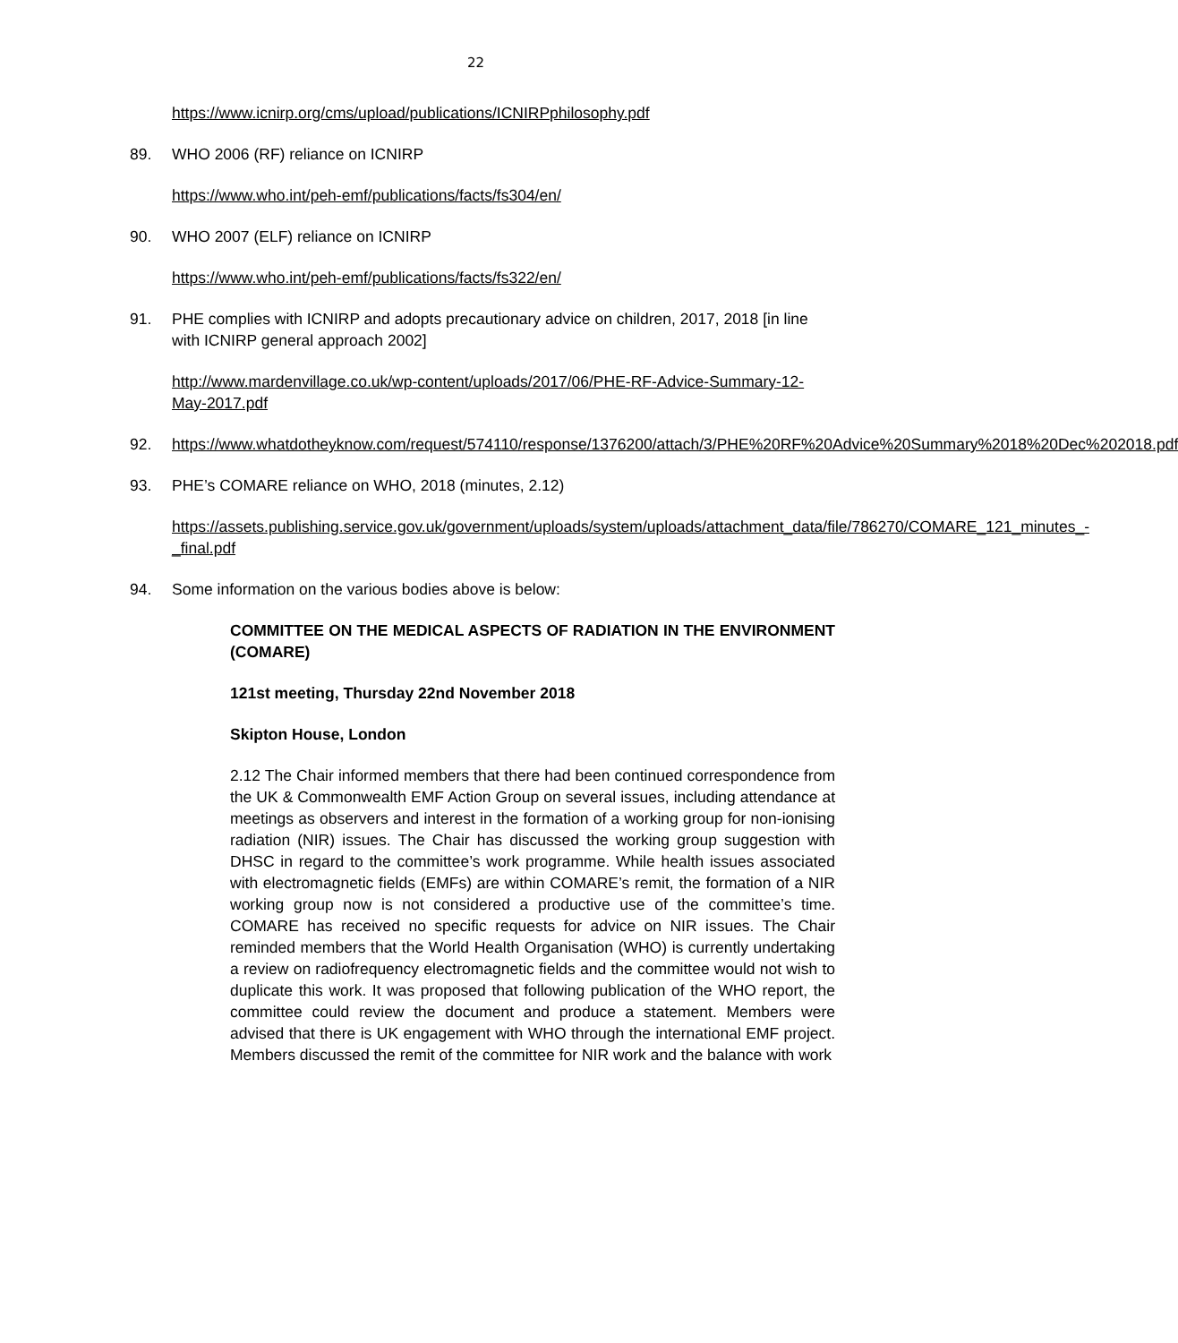22
https://www.icnirp.org/cms/upload/publications/ICNIRPphilosophy.pdf
89. WHO 2006 (RF) reliance on ICNIRP
https://www.who.int/peh-emf/publications/facts/fs304/en/
90. WHO 2007 (ELF) reliance on ICNIRP
https://www.who.int/peh-emf/publications/facts/fs322/en/
91. PHE complies with ICNIRP and adopts precautionary advice on children, 2017, 2018 [in line with ICNIRP general approach 2002]
http://www.mardenvillage.co.uk/wp-content/uploads/2017/06/PHE-RF-Advice-Summary-12-May-2017.pdf
92. https://www.whatdotheyknow.com/request/574110/response/1376200/attach/3/PHE%20RF%20Advice%20Summary%2018%20Dec%202018.pdf
93. PHE’s COMARE reliance on WHO, 2018 (minutes, 2.12)
https://assets.publishing.service.gov.uk/government/uploads/system/uploads/attachment_data/file/786270/COMARE_121_minutes_-_final.pdf
94. Some information on the various bodies above is below:
COMMITTEE ON THE MEDICAL ASPECTS OF RADIATION IN THE ENVIRONMENT (COMARE)
121st meeting, Thursday 22nd November 2018
Skipton House, London
2.12 The Chair informed members that there had been continued correspondence from the UK & Commonwealth EMF Action Group on several issues, including attendance at meetings as observers and interest in the formation of a working group for non-ionising radiation (NIR) issues. The Chair has discussed the working group suggestion with DHSC in regard to the committee’s work programme. While health issues associated with electromagnetic fields (EMFs) are within COMARE’s remit, the formation of a NIR working group now is not considered a productive use of the committee’s time. COMARE has received no specific requests for advice on NIR issues. The Chair reminded members that the World Health Organisation (WHO) is currently undertaking a review on radiofrequency electromagnetic fields and the committee would not wish to duplicate this work. It was proposed that following publication of the WHO report, the committee could review the document and produce a statement. Members were advised that there is UK engagement with WHO through the international EMF project. Members discussed the remit of the committee for NIR work and the balance with work